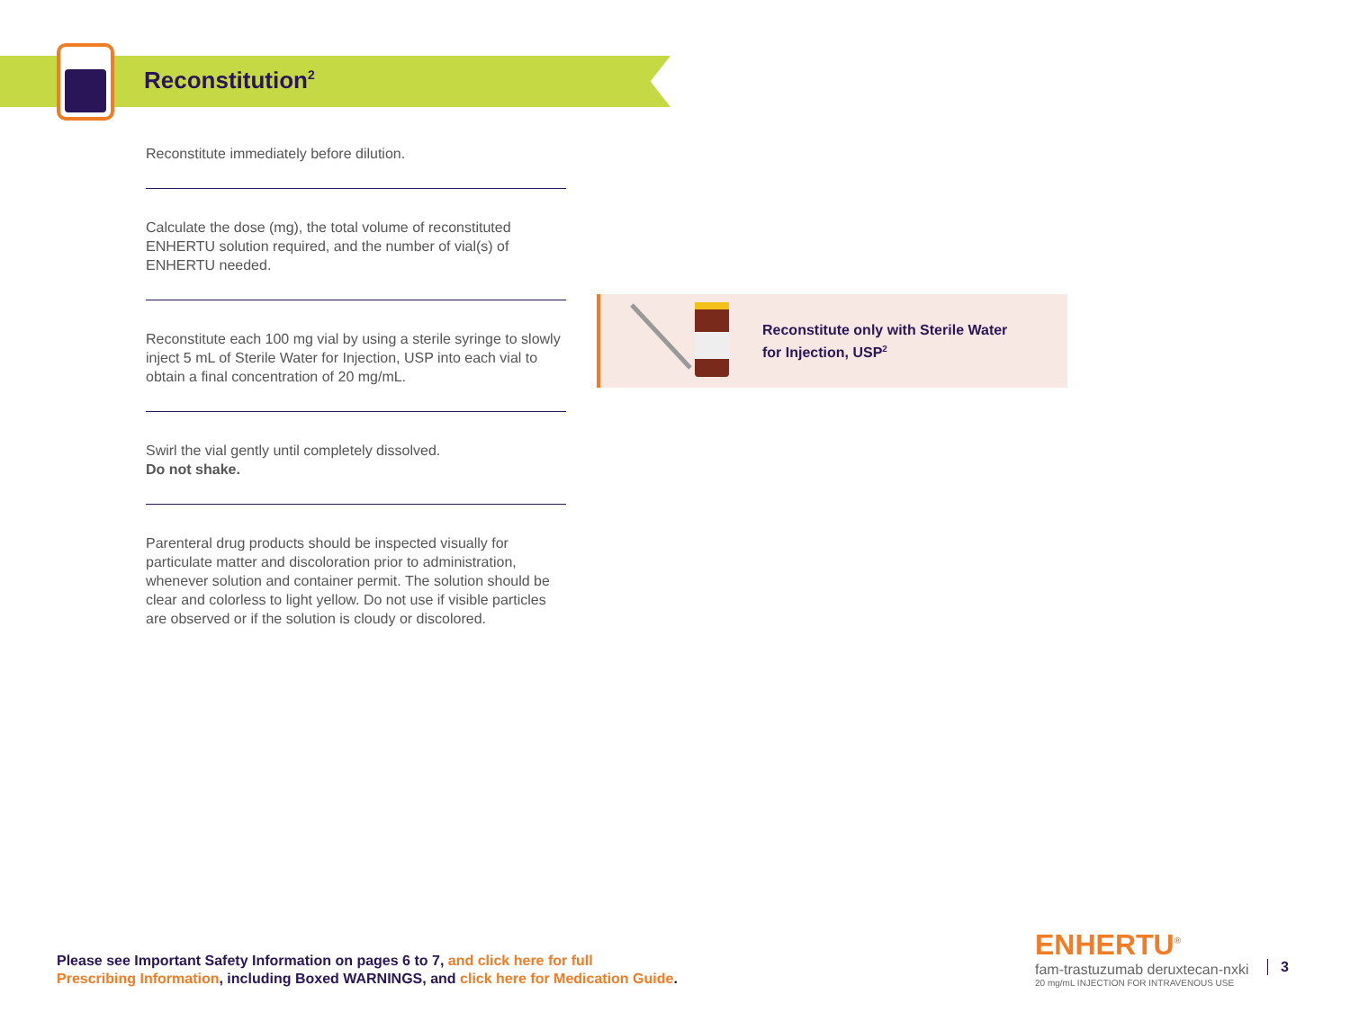Reconstitution<sup>2</sup>
Reconstitute immediately before dilution.
Calculate the dose (mg), the total volume of reconstituted ENHERTU solution required, and the number of vial(s) of ENHERTU needed.
Reconstitute each 100 mg vial by using a sterile syringe to slowly inject 5 mL of Sterile Water for Injection, USP into each vial to obtain a final concentration of 20 mg/mL.
Swirl the vial gently until completely dissolved.
Do not shake.
Parenteral drug products should be inspected visually for particulate matter and discoloration prior to administration, whenever solution and container permit. The solution should be clear and colorless to light yellow. Do not use if visible particles are observed or if the solution is cloudy or discolored.
Reconstitute only with Sterile Water
for Injection, USP<sup>2</sup>
Please see Important Safety Information on pages 6 to 7, and click here for full
Prescribing Information, including Boxed WARNINGS, and click here for Medication Guide.
ENHERTU<sup>®</sup>
fam-trastuzumab deruxtecan-nxki
20 mg/mL INJECTION FOR INTRAVENOUS USE
3